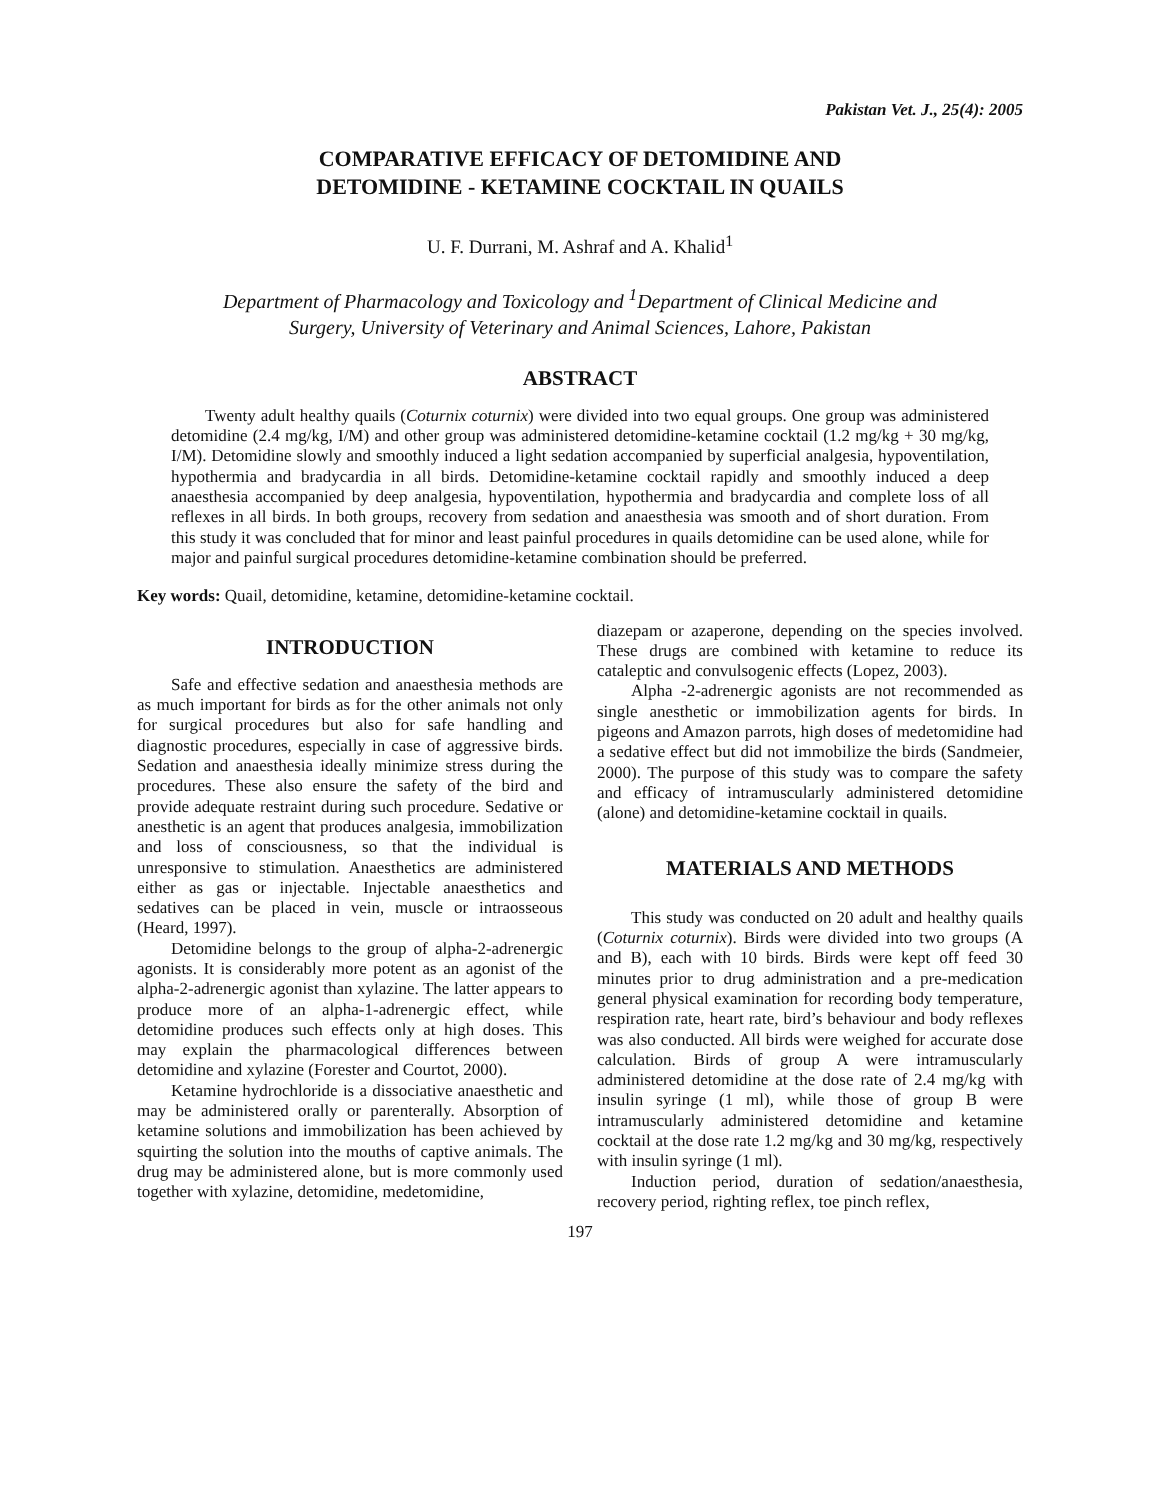Pakistan Vet. J., 25(4): 2005
COMPARATIVE EFFICACY OF DETOMIDINE AND
DETOMIDINE - KETAMINE COCKTAIL IN QUAILS
U. F. Durrani, M. Ashraf and A. Khalid<sup>1</sup>
Department of Pharmacology and Toxicology and <sup>1</sup>Department of Clinical Medicine and
Surgery, University of Veterinary and Animal Sciences, Lahore, Pakistan
ABSTRACT
Twenty adult healthy quails (Coturnix coturnix) were divided into two equal groups. One group was administered detomidine (2.4 mg/kg, I/M) and other group was administered detomidine-ketamine cocktail (1.2 mg/kg + 30 mg/kg, I/M). Detomidine slowly and smoothly induced a light sedation accompanied by superficial analgesia, hypoventilation, hypothermia and bradycardia in all birds. Detomidine-ketamine cocktail rapidly and smoothly induced a deep anaesthesia accompanied by deep analgesia, hypoventilation, hypothermia and bradycardia and complete loss of all reflexes in all birds. In both groups, recovery from sedation and anaesthesia was smooth and of short duration. From this study it was concluded that for minor and least painful procedures in quails detomidine can be used alone, while for major and painful surgical procedures detomidine-ketamine combination should be preferred.
Key words: Quail, detomidine, ketamine, detomidine-ketamine cocktail.
INTRODUCTION
Safe and effective sedation and anaesthesia methods are as much important for birds as for the other animals not only for surgical procedures but also for safe handling and diagnostic procedures, especially in case of aggressive birds. Sedation and anaesthesia ideally minimize stress during the procedures. These also ensure the safety of the bird and provide adequate restraint during such procedure. Sedative or anesthetic is an agent that produces analgesia, immobilization and loss of consciousness, so that the individual is unresponsive to stimulation. Anaesthetics are administered either as gas or injectable. Injectable anaesthetics and sedatives can be placed in vein, muscle or intraosseous (Heard, 1997).
Detomidine belongs to the group of alpha-2-adrenergic agonists. It is considerably more potent as an agonist of the alpha-2-adrenergic agonist than xylazine. The latter appears to produce more of an alpha-1-adrenergic effect, while detomidine produces such effects only at high doses. This may explain the pharmacological differences between detomidine and xylazine (Forester and Courtot, 2000).
Ketamine hydrochloride is a dissociative anaesthetic and may be administered orally or parenterally. Absorption of ketamine solutions and immobilization has been achieved by squirting the solution into the mouths of captive animals. The drug may be administered alone, but is more commonly used together with xylazine, detomidine, medetomidine,
diazepam or azaperone, depending on the species involved. These drugs are combined with ketamine to reduce its cataleptic and convulsogenic effects (Lopez, 2003).
Alpha -2-adrenergic agonists are not recommended as single anesthetic or immobilization agents for birds. In pigeons and Amazon parrots, high doses of medetomidine had a sedative effect but did not immobilize the birds (Sandmeier, 2000). The purpose of this study was to compare the safety and efficacy of intramuscularly administered detomidine (alone) and detomidine-ketamine cocktail in quails.
MATERIALS AND METHODS
This study was conducted on 20 adult and healthy quails (Coturnix coturnix). Birds were divided into two groups (A and B), each with 10 birds. Birds were kept off feed 30 minutes prior to drug administration and a pre-medication general physical examination for recording body temperature, respiration rate, heart rate, bird’s behaviour and body reflexes was also conducted. All birds were weighed for accurate dose calculation. Birds of group A were intramuscularly administered detomidine at the dose rate of 2.4 mg/kg with insulin syringe (1 ml), while those of group B were intramuscularly administered detomidine and ketamine cocktail at the dose rate 1.2 mg/kg and 30 mg/kg, respectively with insulin syringe (1 ml).
Induction period, duration of sedation/anaesthesia, recovery period, righting reflex, toe pinch reflex,
197